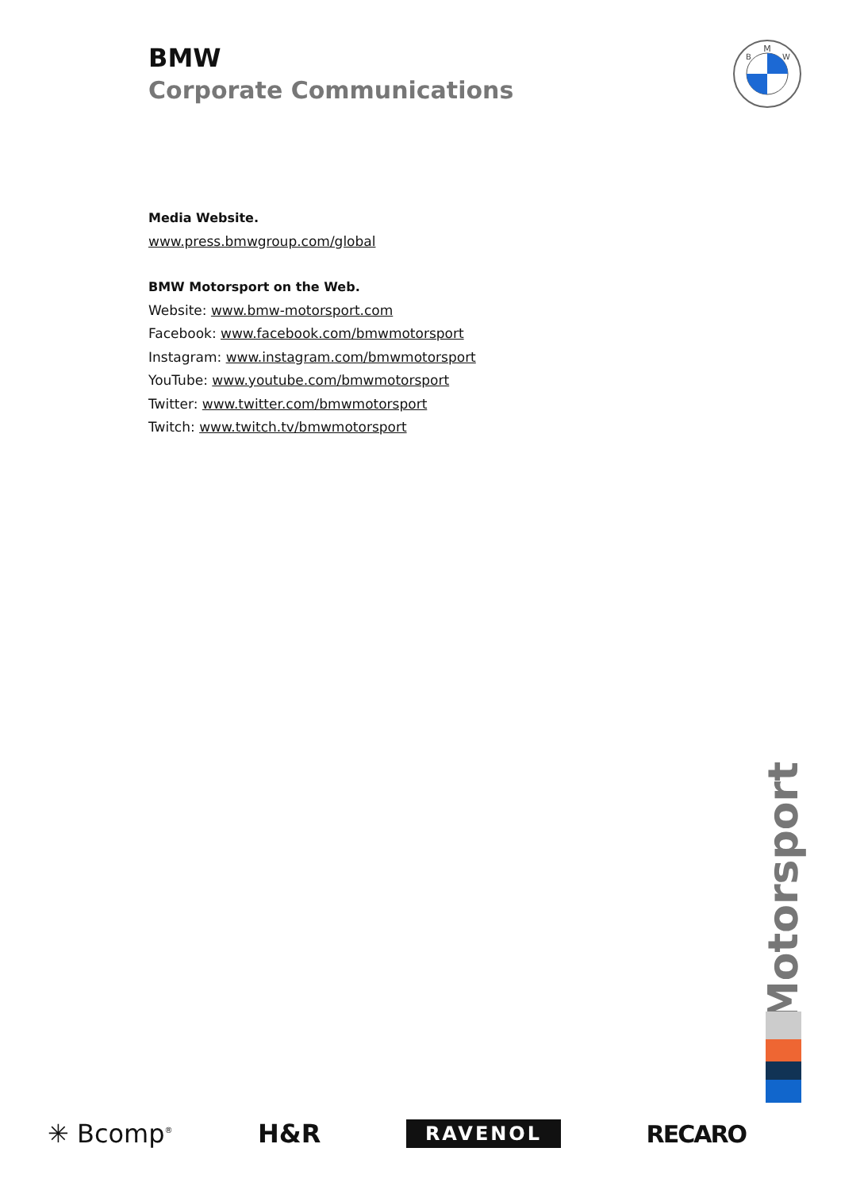BMW
Corporate Communications
M
B
W
Media Website.
www.press.bmwgroup.com/global
BMW Motorsport on the Web.
Website: www.bmw-motorsport.com
Facebook: www.facebook.com/bmwmotorsport
Instagram: www.instagram.com/bmwmotorsport
YouTube: www.youtube.com/bmwmotorsport
Twitter: www.twitter.com/bmwmotorsport
Twitch: www.twitch.tv/bmwmotorsport
Motorsport
✳ Bcomp<sup>®</sup> H&R RAVENOL RECARO